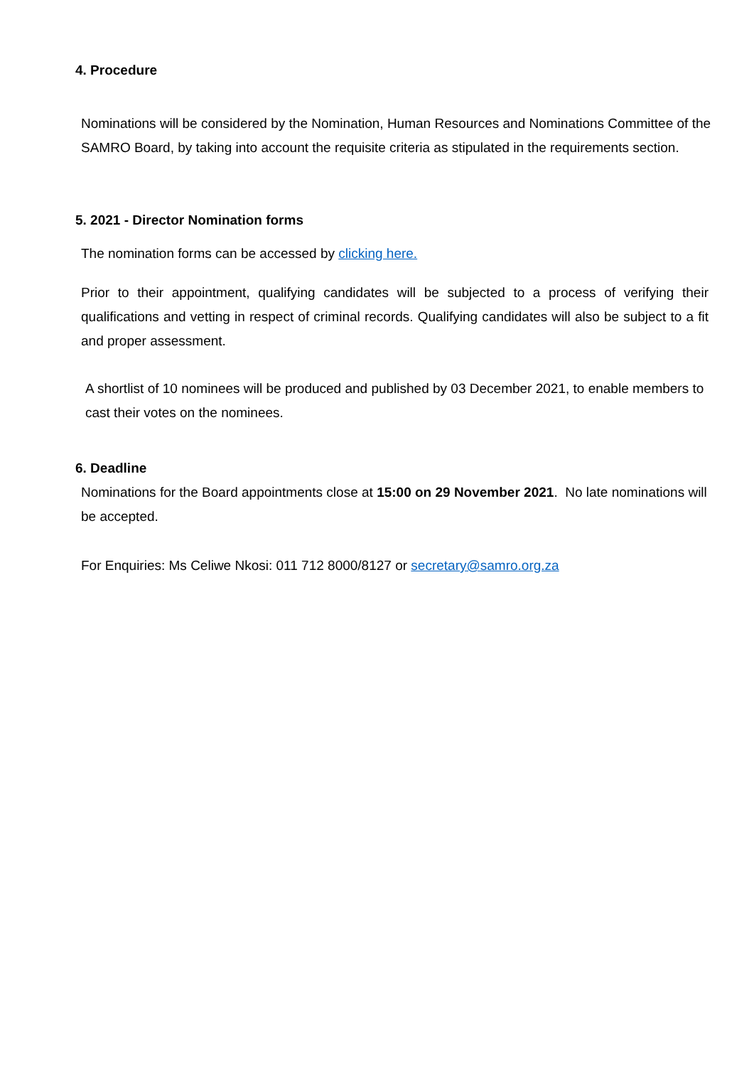4. Procedure
Nominations will be considered by the Nomination, Human Resources and Nominations Committee of the SAMRO Board, by taking into account the requisite criteria as stipulated in the requirements section.
5. 2021 - Director Nomination forms
The nomination forms can be accessed by clicking here.
Prior to their appointment, qualifying candidates will be subjected to a process of verifying their qualifications and vetting in respect of criminal records. Qualifying candidates will also be subject to a fit and proper assessment.
A shortlist of 10 nominees will be produced and published by 03 December 2021, to enable members to cast their votes on the nominees.
6. Deadline
Nominations for the Board appointments close at 15:00 on 29 November 2021. No late nominations will be accepted.
For Enquiries: Ms Celiwe Nkosi: 011 712 8000/8127 or secretary@samro.org.za